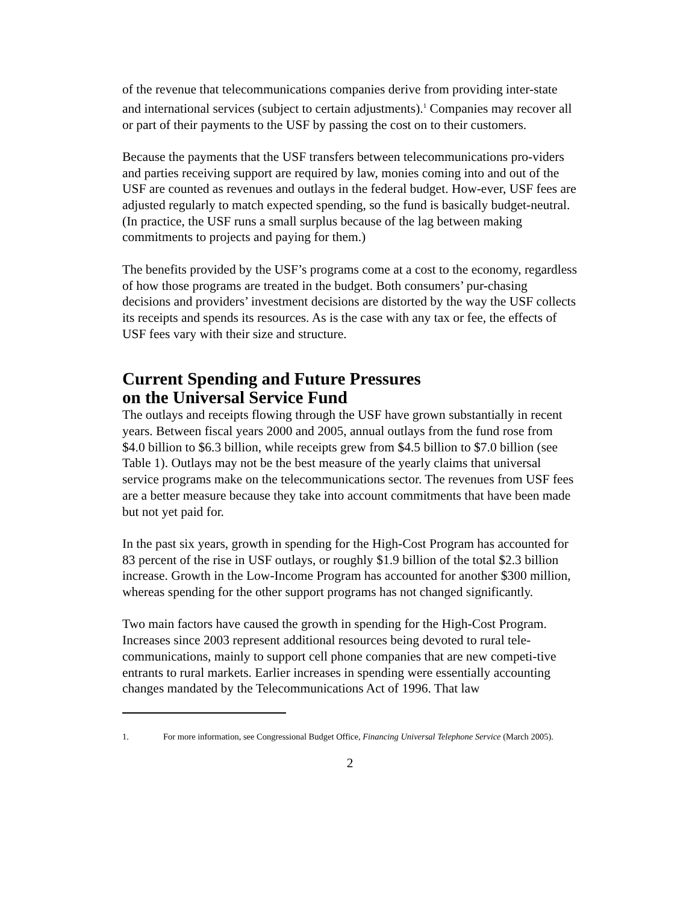of the revenue that telecommunications companies derive from providing inter-state and international services (subject to certain adjustments).<sup>1</sup> Companies may recover all or part of their payments to the USF by passing the cost on to their customers.
Because the payments that the USF transfers between telecommunications pro-viders and parties receiving support are required by law, monies coming into and out of the USF are counted as revenues and outlays in the federal budget. How-ever, USF fees are adjusted regularly to match expected spending, so the fund is basically budget-neutral. (In practice, the USF runs a small surplus because of the lag between making commitments to projects and paying for them.)
The benefits provided by the USF’s programs come at a cost to the economy, regardless of how those programs are treated in the budget. Both consumers’ pur-chasing decisions and providers’ investment decisions are distorted by the way the USF collects its receipts and spends its resources. As is the case with any tax or fee, the effects of USF fees vary with their size and structure.
Current Spending and Future Pressures
on the Universal Service Fund
The outlays and receipts flowing through the USF have grown substantially in recent years. Between fiscal years 2000 and 2005, annual outlays from the fund rose from $4.0 billion to $6.3 billion, while receipts grew from $4.5 billion to $7.0 billion (see Table 1). Outlays may not be the best measure of the yearly claims that universal service programs make on the telecommunications sector. The revenues from USF fees are a better measure because they take into account commitments that have been made but not yet paid for.
In the past six years, growth in spending for the High-Cost Program has accounted for 83 percent of the rise in USF outlays, or roughly $1.9 billion of the total $2.3 billion increase. Growth in the Low-Income Program has accounted for another $300 million, whereas spending for the other support programs has not changed significantly.
Two main factors have caused the growth in spending for the High-Cost Program. Increases since 2003 represent additional resources being devoted to rural tele-communications, mainly to support cell phone companies that are new competi-tive entrants to rural markets. Earlier increases in spending were essentially accounting changes mandated by the Telecommunications Act of 1996. That law
1. For more information, see Congressional Budget Office, Financing Universal Telephone Service (March 2005).
2